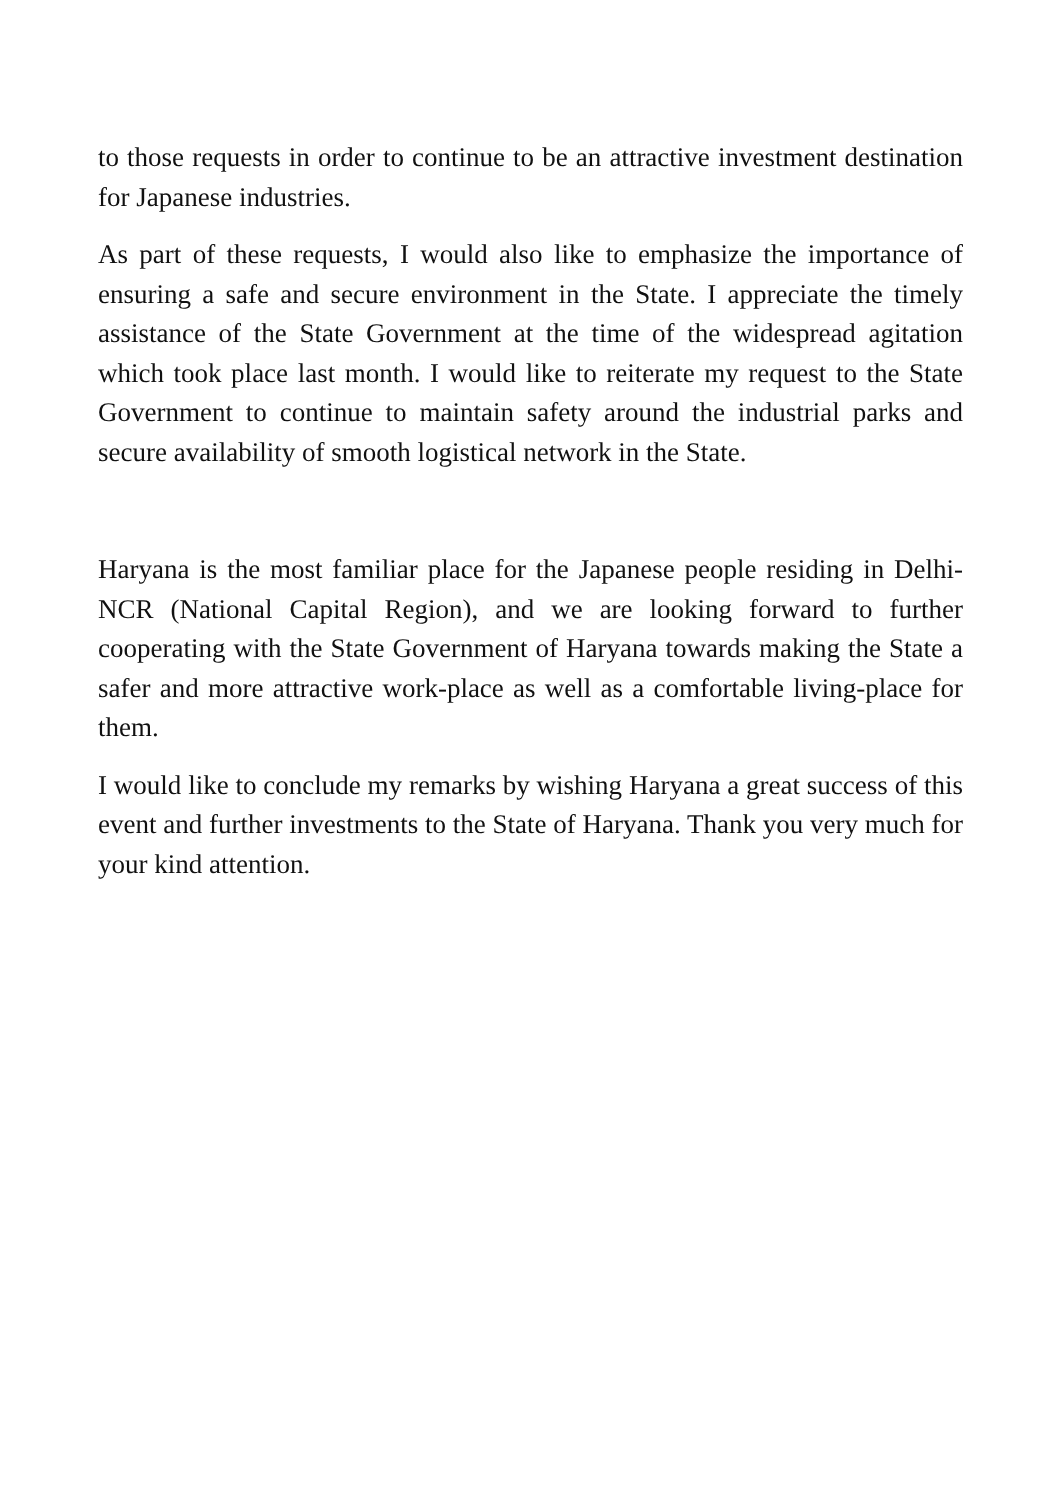to those requests in order to continue to be an attractive investment destination for Japanese industries.
As part of these requests, I would also like to emphasize the importance of ensuring a safe and secure environment in the State. I appreciate the timely assistance of the State Government at the time of the widespread agitation which took place last month. I would like to reiterate my request to the State Government to continue to maintain safety around the industrial parks and secure availability of smooth logistical network in the State.
Haryana is the most familiar place for the Japanese people residing in Delhi-NCR (National Capital Region), and we are looking forward to further cooperating with the State Government of Haryana towards making the State a safer and more attractive work-place as well as a comfortable living-place for them.
I would like to conclude my remarks by wishing Haryana a great success of this event and further investments to the State of Haryana. Thank you very much for your kind attention.